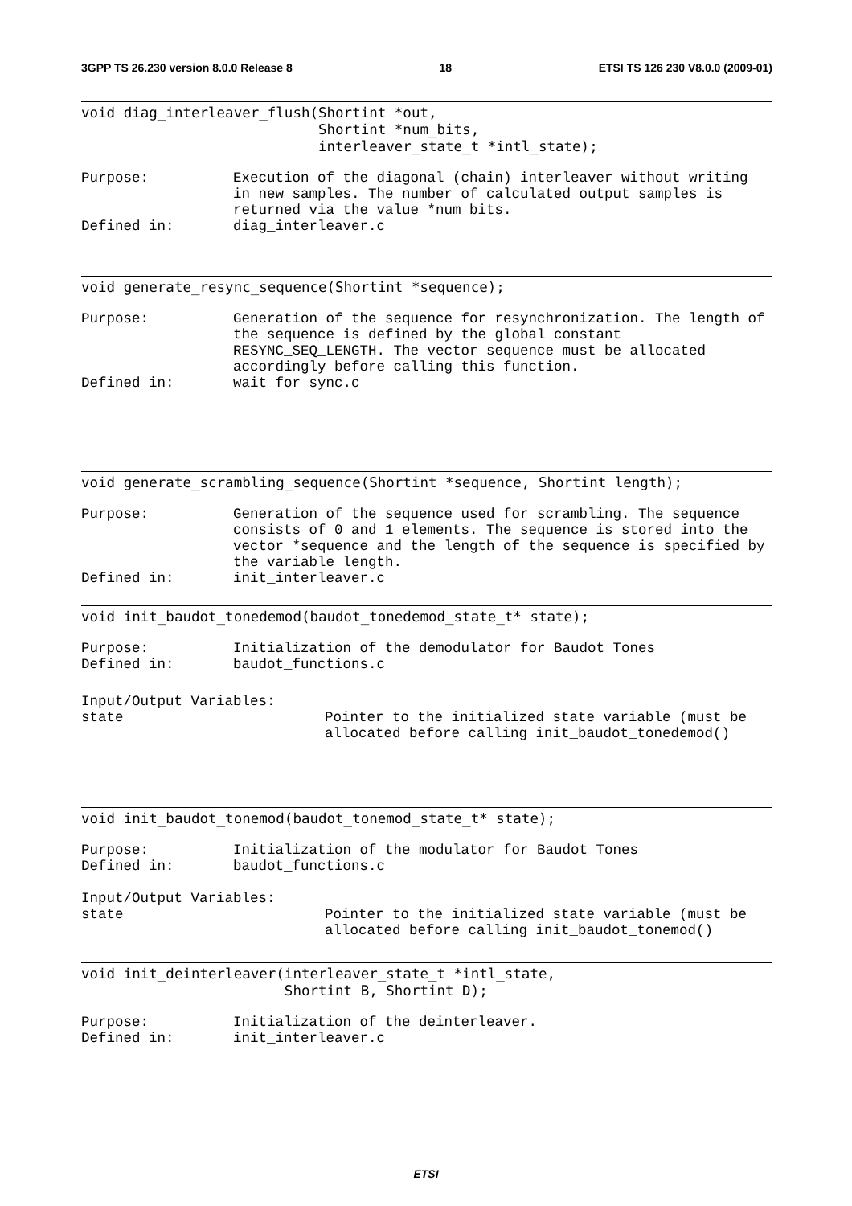3GPP TS 26.230 version 8.0.0 Release 8 18 ETSI TS 126 230 V8.0.0 (2009-01)
void diag_interleaver_flush(Shortint *out,
                            Shortint *num_bits,
                            interleaver_state_t *intl_state);
Purpose: Execution of the diagonal (chain) interleaver without writing in new samples. The number of calculated output samples is returned via the value *num_bits.
Defined in: diag_interleaver.c
void generate_resync_sequence(Shortint *sequence);
Purpose: Generation of the sequence for resynchronization. The length of the sequence is defined by the global constant RESYNC_SEQ_LENGTH. The vector sequence must be allocated accordingly before calling this function.
Defined in: wait_for_sync.c
void generate_scrambling_sequence(Shortint *sequence, Shortint length);
Purpose: Generation of the sequence used for scrambling. The sequence consists of 0 and 1 elements. The sequence is stored into the vector *sequence and the length of the sequence is specified by the variable length.
Defined in: init_interleaver.c
void init_baudot_tonedemod(baudot_tonedemod_state_t* state);
Purpose: Initialization of the demodulator for Baudot Tones
Defined in: baudot_functions.c
Input/Output Variables:
state Pointer to the initialized state variable (must be allocated before calling init_baudot_tonedemod()
void init_baudot_tonemod(baudot_tonemod_state_t* state);
Purpose: Initialization of the modulator for Baudot Tones
Defined in: baudot_functions.c
Input/Output Variables:
state Pointer to the initialized state variable (must be allocated before calling init_baudot_tonemod()
void init_deinterleaver(interleaver_state_t *intl_state,
                        Shortint B, Shortint D);
Purpose: Initialization of the deinterleaver.
Defined in: init_interleaver.c
ETSI